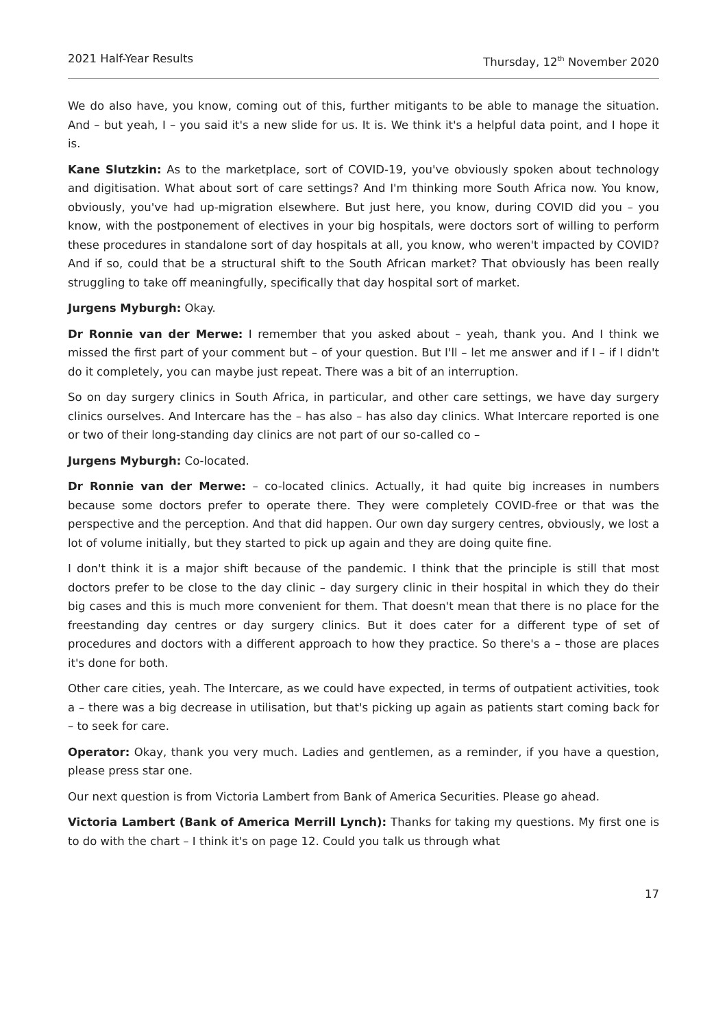2021 Half-Year Results Thursday, 12<sup>th</sup> November 2020
We do also have, you know, coming out of this, further mitigants to be able to manage the situation. And – but yeah, I – you said it's a new slide for us. It is. We think it's a helpful data point, and I hope it is.
Kane Slutzkin: As to the marketplace, sort of COVID-19, you've obviously spoken about technology and digitisation. What about sort of care settings? And I'm thinking more South Africa now. You know, obviously, you've had up-migration elsewhere. But just here, you know, during COVID did you – you know, with the postponement of electives in your big hospitals, were doctors sort of willing to perform these procedures in standalone sort of day hospitals at all, you know, who weren't impacted by COVID? And if so, could that be a structural shift to the South African market? That obviously has been really struggling to take off meaningfully, specifically that day hospital sort of market.
Jurgens Myburgh: Okay.
Dr Ronnie van der Merwe: I remember that you asked about – yeah, thank you. And I think we missed the first part of your comment but – of your question. But I'll – let me answer and if I – if I didn't do it completely, you can maybe just repeat. There was a bit of an interruption.
So on day surgery clinics in South Africa, in particular, and other care settings, we have day surgery clinics ourselves. And Intercare has the – has also – has also day clinics. What Intercare reported is one or two of their long-standing day clinics are not part of our so-called co –
Jurgens Myburgh: Co-located.
Dr Ronnie van der Merwe: – co-located clinics. Actually, it had quite big increases in numbers because some doctors prefer to operate there. They were completely COVID-free or that was the perspective and the perception. And that did happen. Our own day surgery centres, obviously, we lost a lot of volume initially, but they started to pick up again and they are doing quite fine.
I don't think it is a major shift because of the pandemic. I think that the principle is still that most doctors prefer to be close to the day clinic – day surgery clinic in their hospital in which they do their big cases and this is much more convenient for them. That doesn't mean that there is no place for the freestanding day centres or day surgery clinics. But it does cater for a different type of set of procedures and doctors with a different approach to how they practice. So there's a – those are places it's done for both.
Other care cities, yeah. The Intercare, as we could have expected, in terms of outpatient activities, took a – there was a big decrease in utilisation, but that's picking up again as patients start coming back for – to seek for care.
Operator: Okay, thank you very much. Ladies and gentlemen, as a reminder, if you have a question, please press star one.
Our next question is from Victoria Lambert from Bank of America Securities. Please go ahead.
Victoria Lambert (Bank of America Merrill Lynch): Thanks for taking my questions. My first one is to do with the chart – I think it's on page 12. Could you talk us through what
17